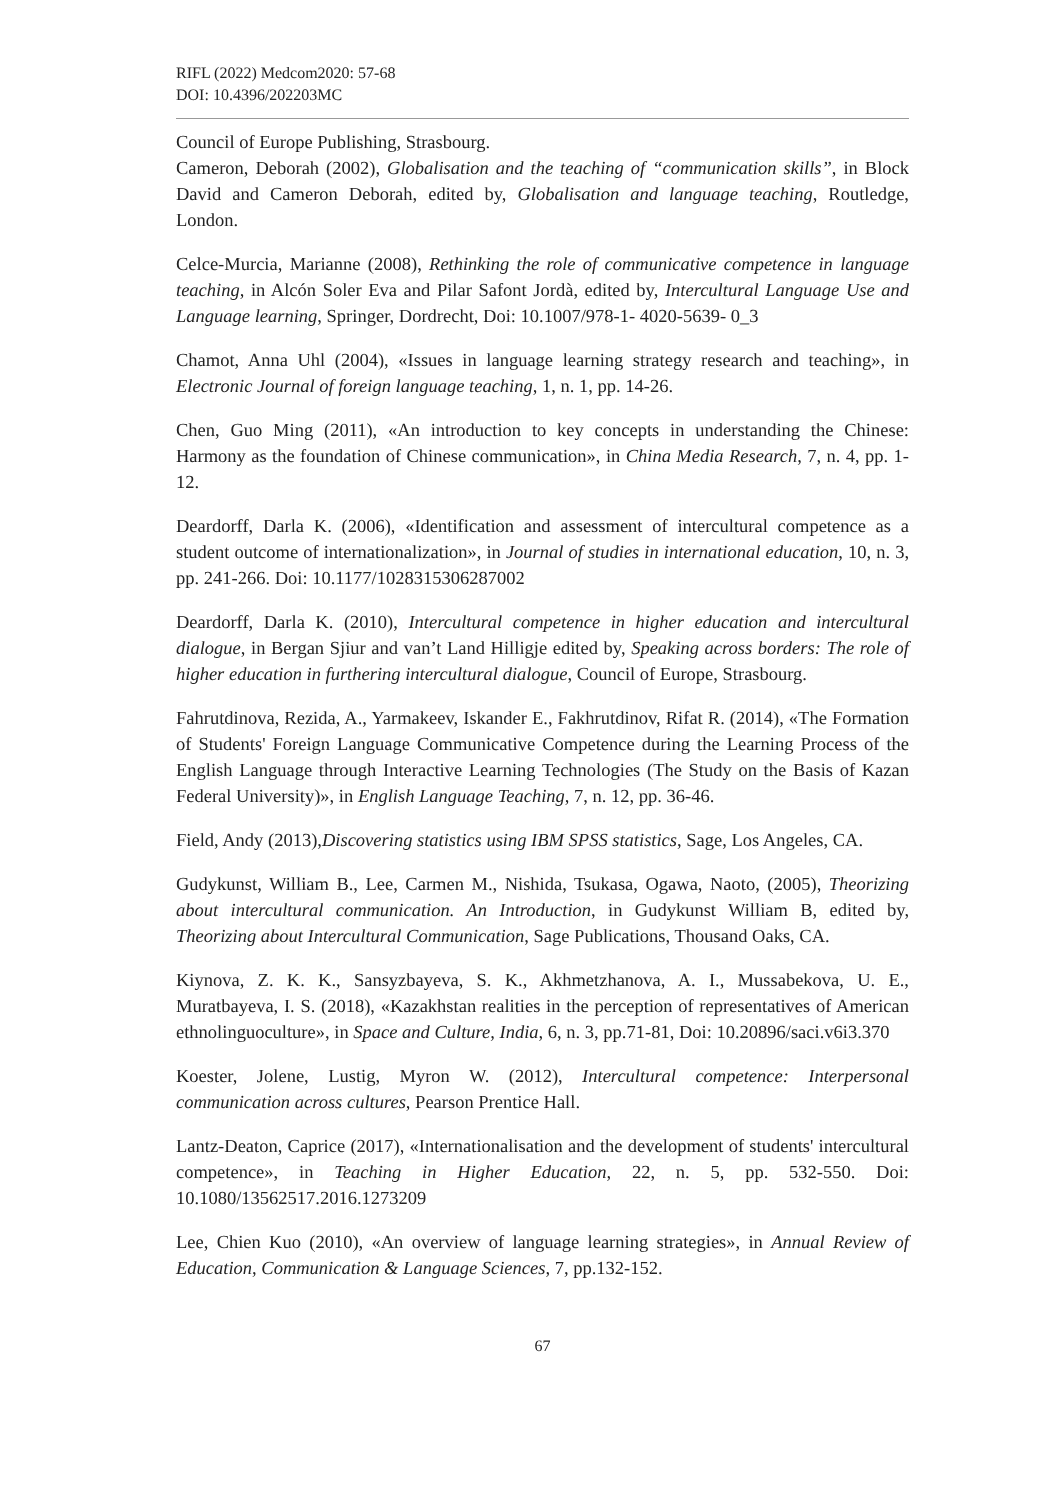RIFL (2022) Medcom2020: 57-68
DOI: 10.4396/202203MC
Council of Europe Publishing, Strasbourg.
Cameron, Deborah (2002), Globalisation and the teaching of “communication skills”, in Block David and Cameron Deborah, edited by, Globalisation and language teaching, Routledge, London.
Celce-Murcia, Marianne (2008), Rethinking the role of communicative competence in language teaching, in Alcón Soler Eva and Pilar Safont Jordà, edited by, Intercultural Language Use and Language learning, Springer, Dordrecht, Doi: 10.1007/978-1- 4020-5639- 0_3
Chamot, Anna Uhl (2004), «Issues in language learning strategy research and teaching», in Electronic Journal of foreign language teaching, 1, n. 1, pp. 14-26.
Chen, Guo Ming (2011), «An introduction to key concepts in understanding the Chinese: Harmony as the foundation of Chinese communication», in China Media Research, 7, n. 4, pp. 1-12.
Deardorff, Darla K. (2006), «Identification and assessment of intercultural competence as a student outcome of internationalization», in Journal of studies in international education, 10, n. 3, pp. 241-266. Doi: 10.1177/1028315306287002
Deardorff, Darla K. (2010), Intercultural competence in higher education and intercultural dialogue, in Bergan Sjiur and van’t Land Hilligje edited by, Speaking across borders: The role of higher education in furthering intercultural dialogue, Council of Europe, Strasbourg.
Fahrutdinova, Rezida, A., Yarmakeev, Iskander E., Fakhrutdinov, Rifat R. (2014), «The Formation of Students' Foreign Language Communicative Competence during the Learning Process of the English Language through Interactive Learning Technologies (The Study on the Basis of Kazan Federal University)», in English Language Teaching, 7, n. 12, pp. 36-46.
Field, Andy (2013),Discovering statistics using IBM SPSS statistics, Sage, Los Angeles, CA.
Gudykunst, William B., Lee, Carmen M., Nishida, Tsukasa, Ogawa, Naoto, (2005), Theorizing about intercultural communication. An Introduction, in Gudykunst William B, edited by, Theorizing about Intercultural Communication, Sage Publications, Thousand Oaks, CA.
Kiynova, Z. K. K., Sansyzbayeva, S. K., Akhmetzhanova, A. I., Mussabekova, U. E., Muratbayeva, I. S. (2018), «Kazakhstan realities in the perception of representatives of American ethnolinguoculture», in Space and Culture, India, 6, n. 3, pp.71-81, Doi: 10.20896/saci.v6i3.370
Koester, Jolene, Lustig, Myron W. (2012), Intercultural competence: Interpersonal communication across cultures, Pearson Prentice Hall.
Lantz-Deaton, Caprice (2017), «Internationalisation and the development of students' intercultural competence», in Teaching in Higher Education, 22, n. 5, pp. 532-550. Doi: 10.1080/13562517.2016.1273209
Lee, Chien Kuo (2010), «An overview of language learning strategies», in Annual Review of Education, Communication & Language Sciences, 7, pp.132-152.
67